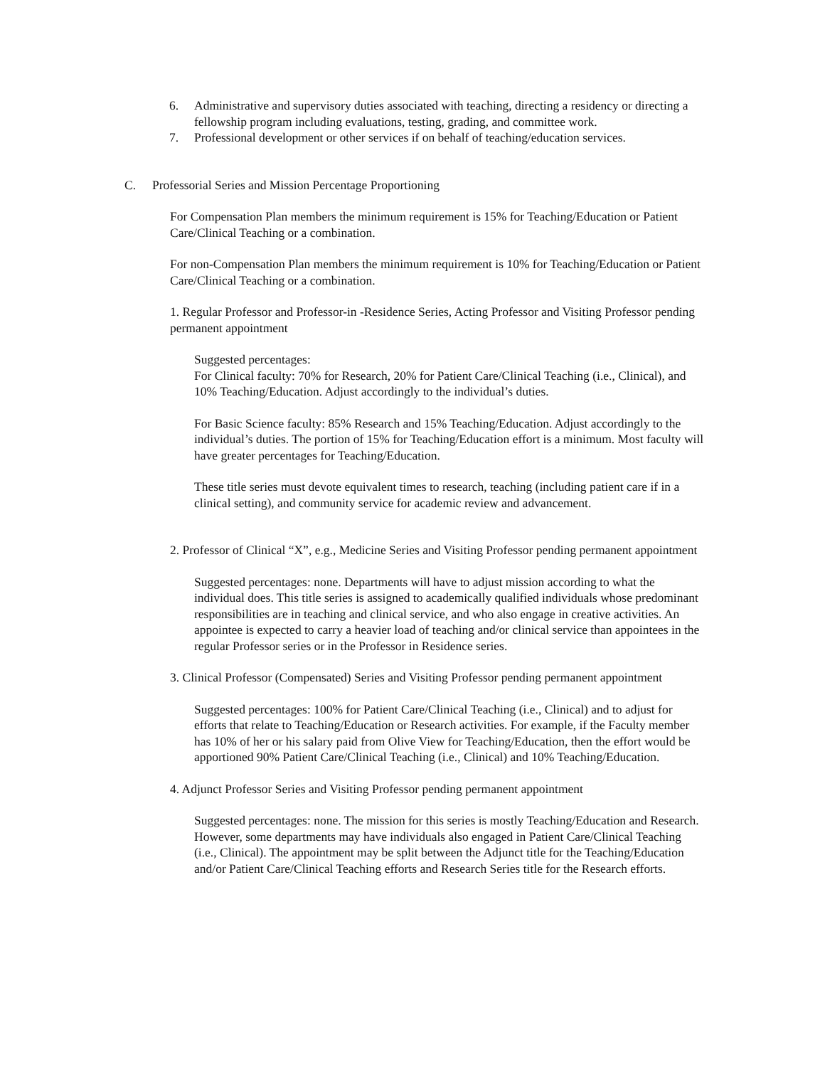6. Administrative and supervisory duties associated with teaching, directing a residency or directing a fellowship program including evaluations, testing, grading, and committee work.
7. Professional development or other services if on behalf of teaching/education services.
C. Professorial Series and Mission Percentage Proportioning
For Compensation Plan members the minimum requirement is 15% for Teaching/Education or Patient Care/Clinical Teaching or a combination.
For non-Compensation Plan members the minimum requirement is 10% for Teaching/Education or Patient Care/Clinical Teaching or a combination.
1. Regular Professor and Professor-in -Residence Series, Acting Professor and Visiting Professor pending permanent appointment
Suggested percentages:
For Clinical faculty: 70% for Research, 20% for Patient Care/Clinical Teaching (i.e., Clinical), and 10% Teaching/Education. Adjust accordingly to the individual’s duties.
For Basic Science faculty: 85% Research and 15% Teaching/Education. Adjust accordingly to the individual’s duties. The portion of 15% for Teaching/Education effort is a minimum. Most faculty will have greater percentages for Teaching/Education.
These title series must devote equivalent times to research, teaching (including patient care if in a clinical setting), and community service for academic review and advancement.
2. Professor of Clinical “X”, e.g., Medicine Series and Visiting Professor pending permanent appointment
Suggested percentages: none. Departments will have to adjust mission according to what the individual does. This title series is assigned to academically qualified individuals whose predominant responsibilities are in teaching and clinical service, and who also engage in creative activities. An appointee is expected to carry a heavier load of teaching and/or clinical service than appointees in the regular Professor series or in the Professor in Residence series.
3. Clinical Professor (Compensated) Series and Visiting Professor pending permanent appointment
Suggested percentages: 100% for Patient Care/Clinical Teaching (i.e., Clinical) and to adjust for efforts that relate to Teaching/Education or Research activities. For example, if the Faculty member has 10% of her or his salary paid from Olive View for Teaching/Education, then the effort would be apportioned 90% Patient Care/Clinical Teaching (i.e., Clinical) and 10% Teaching/Education.
4. Adjunct Professor Series and Visiting Professor pending permanent appointment
Suggested percentages: none. The mission for this series is mostly Teaching/Education and Research. However, some departments may have individuals also engaged in Patient Care/Clinical Teaching (i.e., Clinical). The appointment may be split between the Adjunct title for the Teaching/Education and/or Patient Care/Clinical Teaching efforts and Research Series title for the Research efforts.